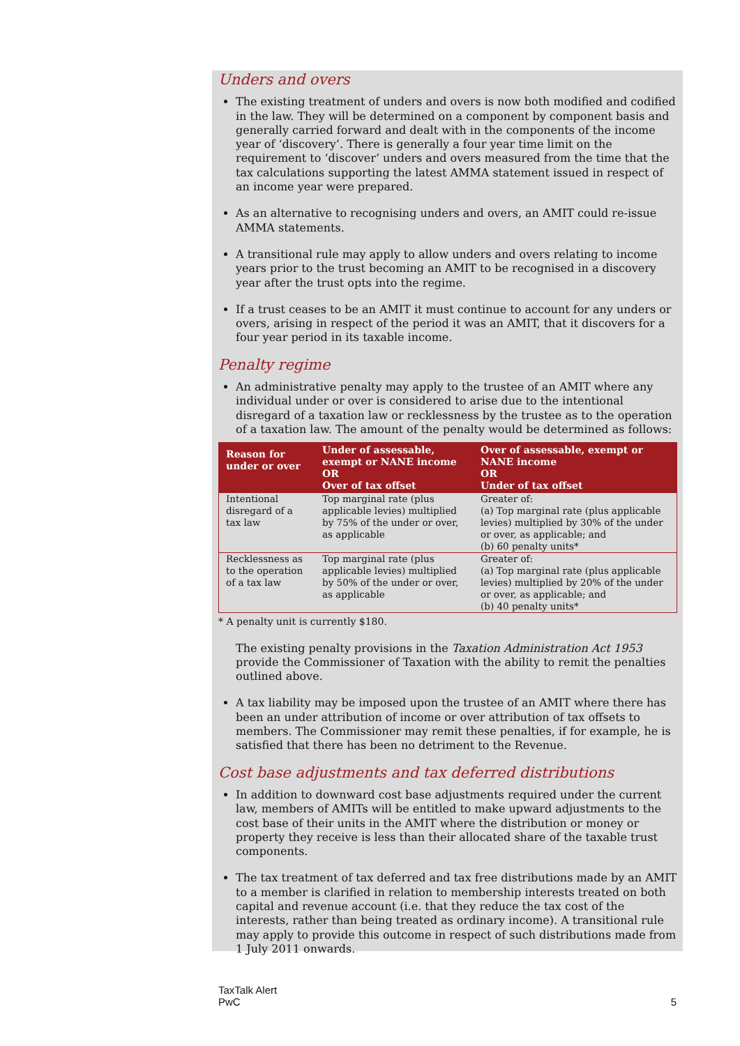Unders and overs
The existing treatment of unders and overs is now both modified and codified in the law. They will be determined on a component by component basis and generally carried forward and dealt with in the components of the income year of ‘discovery’. There is generally a four year time limit on the requirement to ‘discover’ unders and overs measured from the time that the tax calculations supporting the latest AMMA statement issued in respect of an income year were prepared.
As an alternative to recognising unders and overs, an AMIT could re-issue AMMA statements.
A transitional rule may apply to allow unders and overs relating to income years prior to the trust becoming an AMIT to be recognised in a discovery year after the trust opts into the regime.
If a trust ceases to be an AMIT it must continue to account for any unders or overs, arising in respect of the period it was an AMIT, that it discovers for a four year period in its taxable income.
Penalty regime
An administrative penalty may apply to the trustee of an AMIT where any individual under or over is considered to arise due to the intentional disregard of a taxation law or recklessness by the trustee as to the operation of a taxation law. The amount of the penalty would be determined as follows:
| Reason for under or over | Under of assessable, exempt or NANE income OR Over of tax offset | Over of assessable, exempt or NANE income OR Under of tax offset |
| --- | --- | --- |
| Intentional disregard of a tax law | Top marginal rate (plus applicable levies) multiplied by 75% of the under or over, as applicable | Greater of: (a) Top marginal rate (plus applicable levies) multiplied by 30% of the under or over, as applicable; and (b) 60 penalty units* |
| Recklessness as to the operation of a tax law | Top marginal rate (plus applicable levies) multiplied by 50% of the under or over, as applicable | Greater of: (a) Top marginal rate (plus applicable levies) multiplied by 20% of the under or over, as applicable; and (b) 40 penalty units* |
* A penalty unit is currently $180.
The existing penalty provisions in the Taxation Administration Act 1953 provide the Commissioner of Taxation with the ability to remit the penalties outlined above.
A tax liability may be imposed upon the trustee of an AMIT where there has been an under attribution of income or over attribution of tax offsets to members. The Commissioner may remit these penalties, if for example, he is satisfied that there has been no detriment to the Revenue.
Cost base adjustments and tax deferred distributions
In addition to downward cost base adjustments required under the current law, members of AMITs will be entitled to make upward adjustments to the cost base of their units in the AMIT where the distribution or money or property they receive is less than their allocated share of the taxable trust components.
The tax treatment of tax deferred and tax free distributions made by an AMIT to a member is clarified in relation to membership interests treated on both capital and revenue account (i.e. that they reduce the tax cost of the interests, rather than being treated as ordinary income). A transitional rule may apply to provide this outcome in respect of such distributions made from 1 July 2011 onwards.
TaxTalk Alert
PwC
5